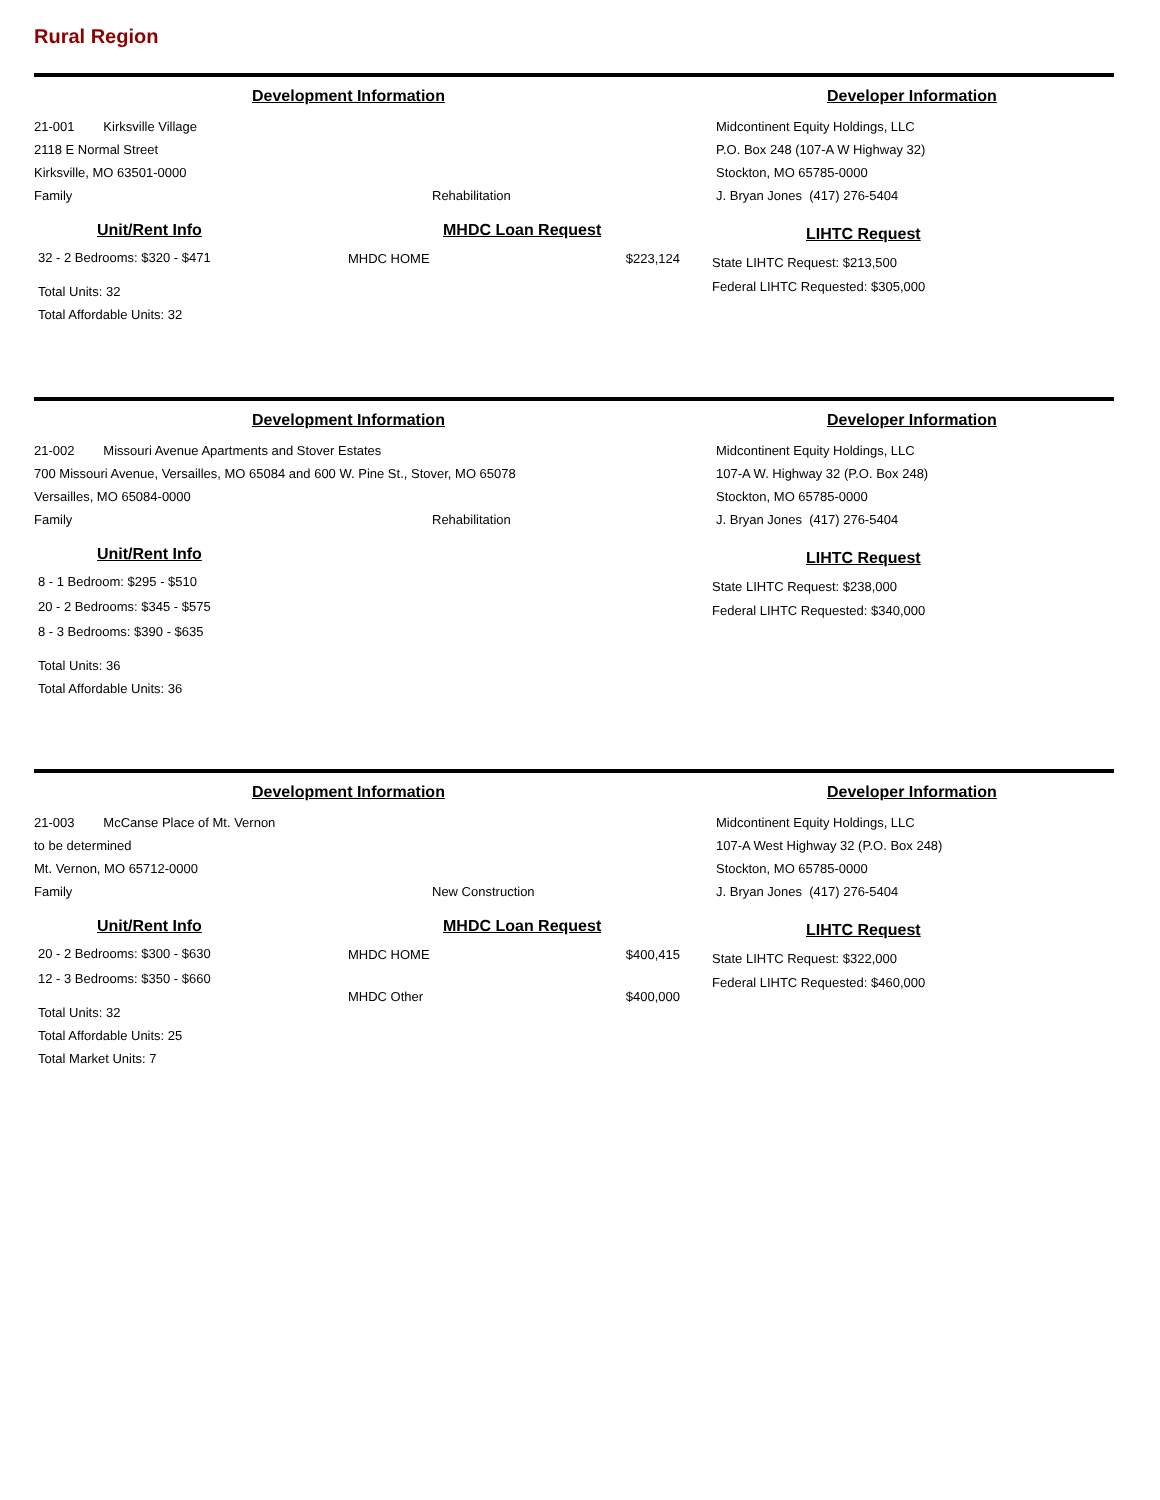Rural Region
Development Information
21-001 Kirksville Village
2118 E Normal Street
Kirksville, MO 63501-0000
Family Rehabilitation
Developer Information
Midcontinent Equity Holdings, LLC
P.O. Box 248 (107-A W Highway 32)
Stockton, MO 65785-0000
J. Bryan Jones (417) 276-5404
Unit/Rent Info
32 - 2 Bedrooms: $320 - $471
Total Units: 32
Total Affordable Units: 32
MHDC Loan Request
MHDC HOME $223,124
LIHTC Request
State LIHTC Request: $213,500
Federal LIHTC Requested: $305,000
Development Information
21-002 Missouri Avenue Apartments and Stover Estates
700 Missouri Avenue, Versailles, MO 65084 and 600 W. Pine St., Stover, MO 65078
Versailles, MO 65084-0000
Family Rehabilitation
Developer Information
Midcontinent Equity Holdings, LLC
107-A W. Highway 32 (P.O. Box 248)
Stockton, MO 65785-0000
J. Bryan Jones (417) 276-5404
Unit/Rent Info
8 - 1 Bedroom: $295 - $510
20 - 2 Bedrooms: $345 - $575
8 - 3 Bedrooms: $390 - $635
Total Units: 36
Total Affordable Units: 36
LIHTC Request
State LIHTC Request: $238,000
Federal LIHTC Requested: $340,000
Development Information
21-003 McCanse Place of Mt. Vernon
to be determined
Mt. Vernon, MO 65712-0000
Family New Construction
Developer Information
Midcontinent Equity Holdings, LLC
107-A West Highway 32 (P.O. Box 248)
Stockton, MO 65785-0000
J. Bryan Jones (417) 276-5404
Unit/Rent Info
20 - 2 Bedrooms: $300 - $630
12 - 3 Bedrooms: $350 - $660
Total Units: 32
Total Affordable Units: 25
Total Market Units: 7
MHDC Loan Request
MHDC HOME $400,415
MHDC Other $400,000
LIHTC Request
State LIHTC Request: $322,000
Federal LIHTC Requested: $460,000